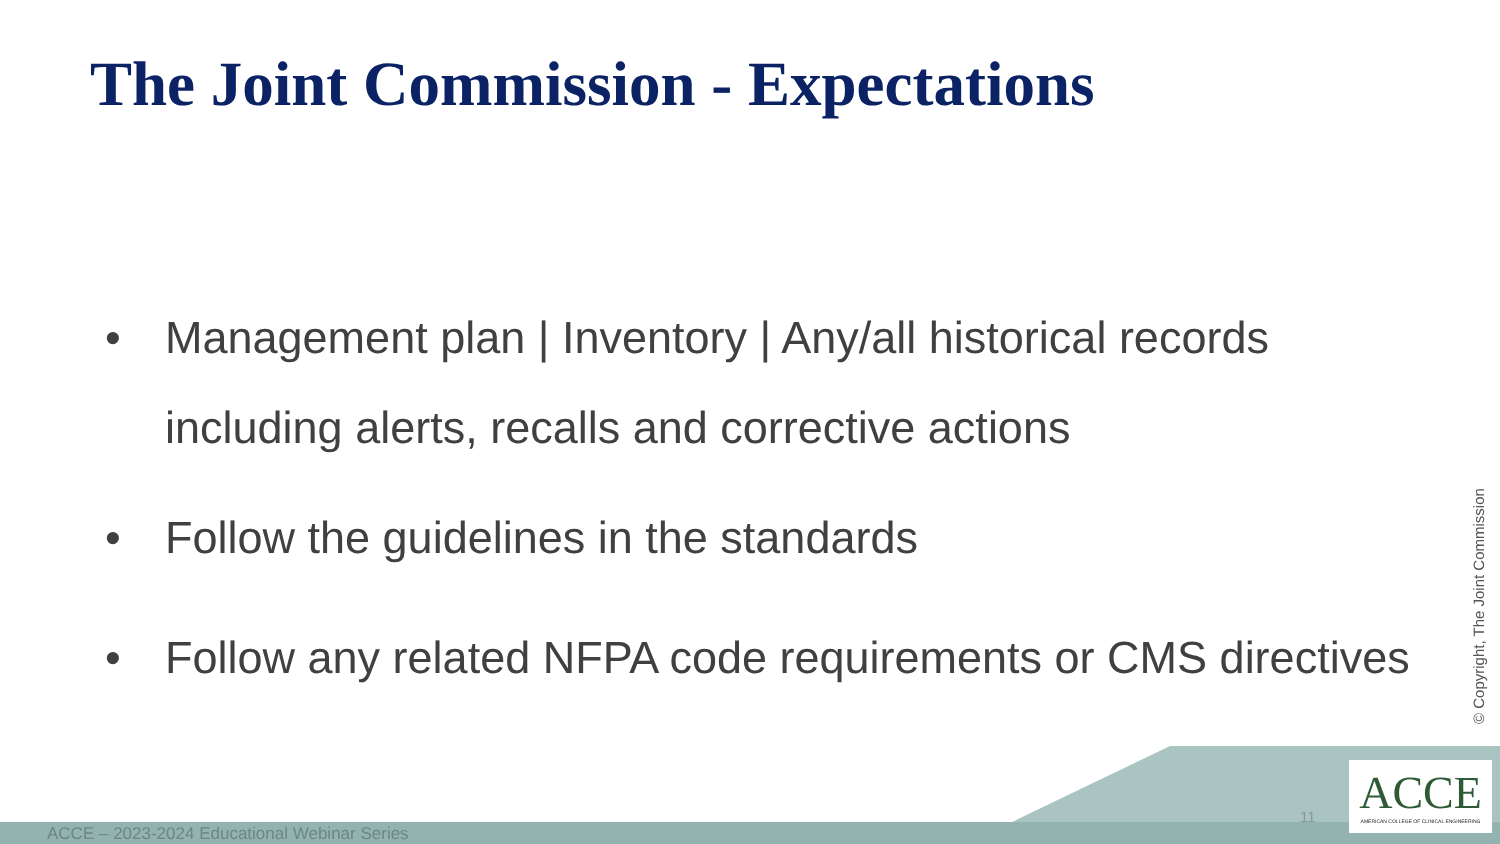The Joint Commission - Expectations
• Management plan | Inventory | Any/all historical records including alerts, recalls and corrective actions
• Follow the guidelines in the standards
• Follow any related NFPA code requirements or CMS directives
© Copyright, The Joint Commission
11
ACCE
AMERICAN COLLEGE OF CLINICAL ENGINEERING
ACCE – 2023-2024 Educational Webinar Series